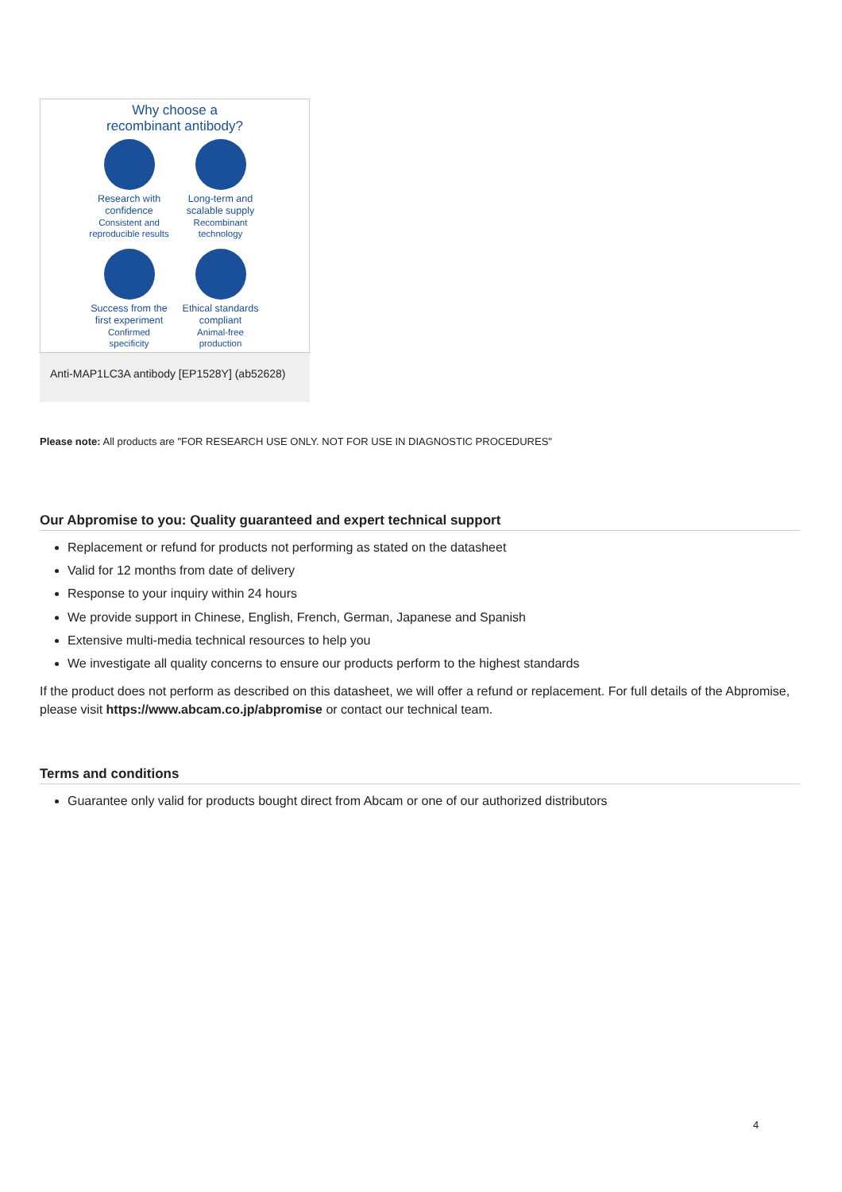Why choose a
recombinant antibody?
Research with
confidence
Consistent and
reproducible results
Long-term and
scalable supply
Recombinant
technology
Success from the
first experiment
Confirmed
specificity
Ethical standards
compliant
Animal-free
production
Anti-MAP1LC3A antibody [EP1528Y] (ab52628)
Please note: All products are "FOR RESEARCH USE ONLY. NOT FOR USE IN DIAGNOSTIC PROCEDURES"
Our Abpromise to you: Quality guaranteed and expert technical support
Replacement or refund for products not performing as stated on the datasheet
Valid for 12 months from date of delivery
Response to your inquiry within 24 hours
We provide support in Chinese, English, French, German, Japanese and Spanish
Extensive multi-media technical resources to help you
We investigate all quality concerns to ensure our products perform to the highest standards
If the product does not perform as described on this datasheet, we will offer a refund or replacement. For full details of the Abpromise, please visit https://www.abcam.co.jp/abpromise or contact our technical team.
Terms and conditions
Guarantee only valid for products bought direct from Abcam or one of our authorized distributors
4